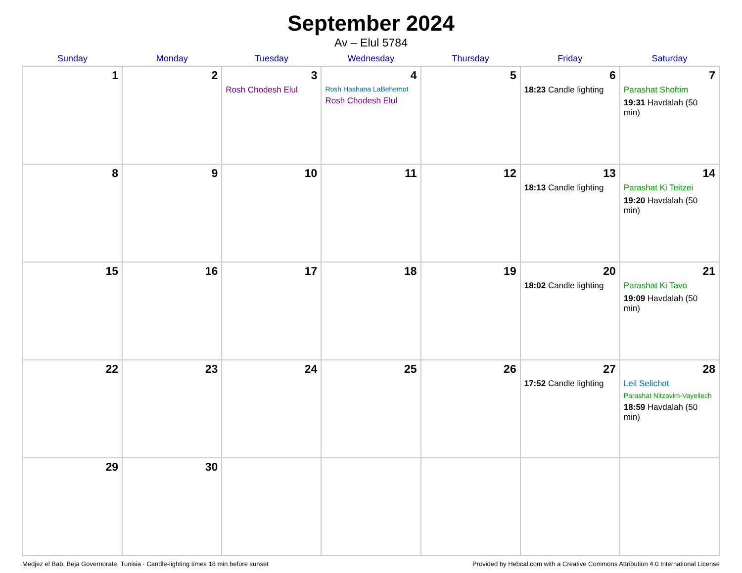September 2024
Av – Elul 5784
| Sunday | Monday | Tuesday | Wednesday | Thursday | Friday | Saturday |
| --- | --- | --- | --- | --- | --- | --- |
| 1 | 2 | 3 Rosh Chodesh Elul | 4 Rosh Hashana LaBehemot Rosh Chodesh Elul | 5 | 6 18:23 Candle lighting | 7 Parashat Shoftim 19:31 Havdalah (50 min) |
| 8 | 9 | 10 | 11 | 12 | 13 18:13 Candle lighting | 14 Parashat Ki Teitzei 19:20 Havdalah (50 min) |
| 15 | 16 | 17 | 18 | 19 | 20 18:02 Candle lighting | 21 Parashat Ki Tavo 19:09 Havdalah (50 min) |
| 22 | 23 | 24 | 25 | 26 | 27 17:52 Candle lighting | 28 Leil Selichot Parashat Nitzavim-Vayeilech 18:59 Havdalah (50 min) |
| 29 | 30 | | | | | |
Medjez el Bab, Beja Governorate, Tunisia · Candle-lighting times 18 min before sunset Provided by Hebcal.com with a Creative Commons Attribution 4.0 International License